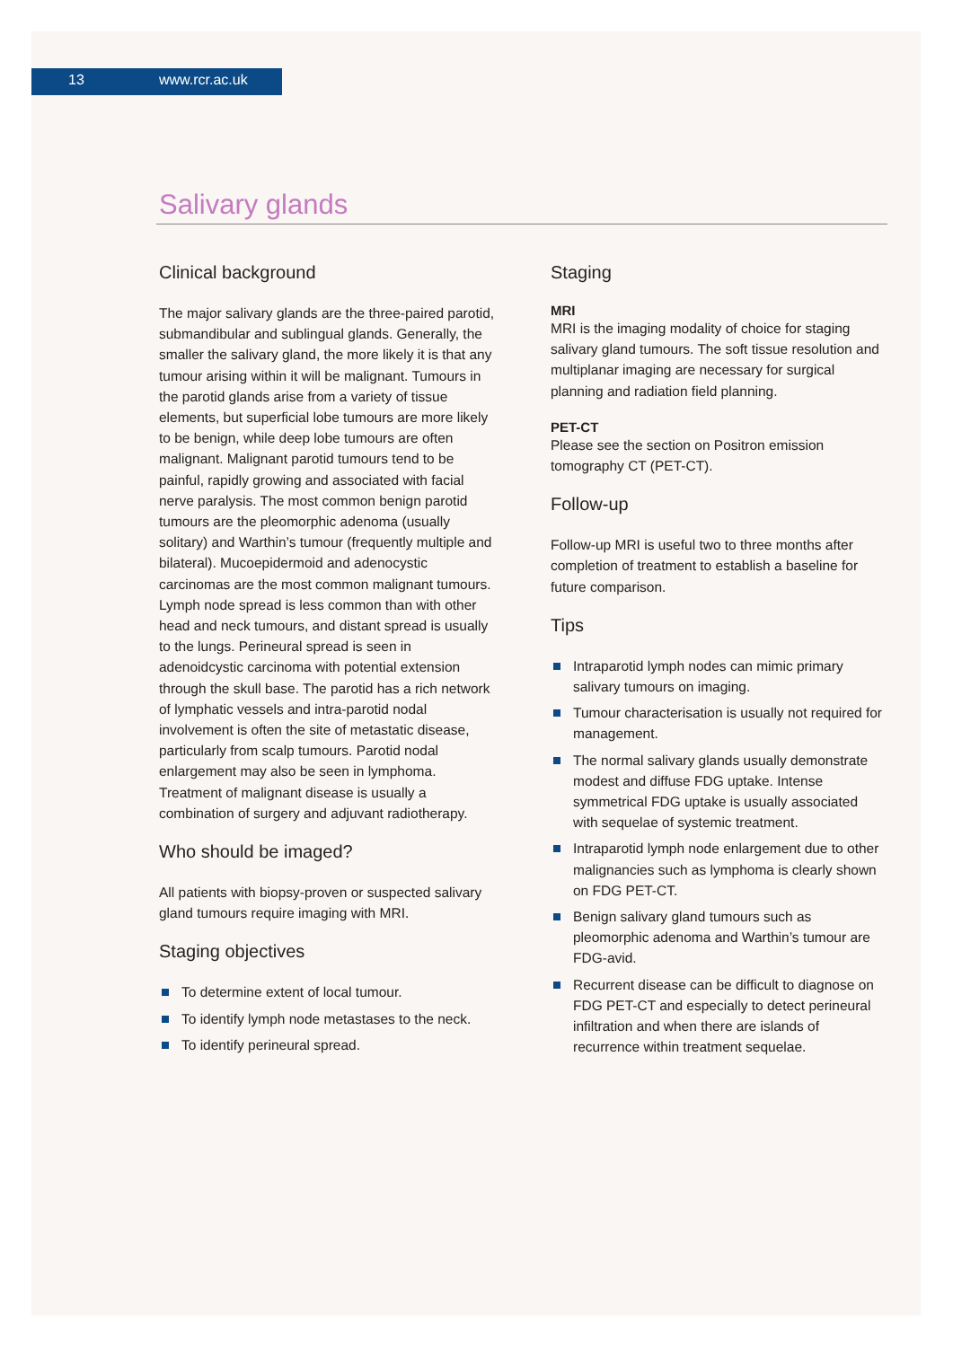13 www.rcr.ac.uk
Salivary glands
Clinical background
The major salivary glands are the three-paired parotid, submandibular and sublingual glands. Generally, the smaller the salivary gland, the more likely it is that any tumour arising within it will be malignant. Tumours in the parotid glands arise from a variety of tissue elements, but superficial lobe tumours are more likely to be benign, while deep lobe tumours are often malignant. Malignant parotid tumours tend to be painful, rapidly growing and associated with facial nerve paralysis. The most common benign parotid tumours are the pleomorphic adenoma (usually solitary) and Warthin’s tumour (frequently multiple and bilateral). Mucoepidermoid and adenocystic carcinomas are the most common malignant tumours. Lymph node spread is less common than with other head and neck tumours, and distant spread is usually to the lungs. Perineural spread is seen in adenoidcystic carcinoma with potential extension through the skull base. The parotid has a rich network of lymphatic vessels and intra-parotid nodal involvement is often the site of metastatic disease, particularly from scalp tumours. Parotid nodal enlargement may also be seen in lymphoma. Treatment of malignant disease is usually a combination of surgery and adjuvant radiotherapy.
Who should be imaged?
All patients with biopsy-proven or suspected salivary gland tumours require imaging with MRI.
Staging objectives
To determine extent of local tumour.
To identify lymph node metastases to the neck.
To identify perineural spread.
Staging
MRI
MRI is the imaging modality of choice for staging salivary gland tumours. The soft tissue resolution and multiplanar imaging are necessary for surgical planning and radiation field planning.
PET-CT
Please see the section on Positron emission tomography CT (PET-CT).
Follow-up
Follow-up MRI is useful two to three months after completion of treatment to establish a baseline for future comparison.
Tips
Intraparotid lymph nodes can mimic primary salivary tumours on imaging.
Tumour characterisation is usually not required for management.
The normal salivary glands usually demonstrate modest and diffuse FDG uptake. Intense symmetrical FDG uptake is usually associated with sequelae of systemic treatment.
Intraparotid lymph node enlargement due to other malignancies such as lymphoma is clearly shown on FDG PET-CT.
Benign salivary gland tumours such as pleomorphic adenoma and Warthin’s tumour are FDG-avid.
Recurrent disease can be difficult to diagnose on FDG PET-CT and especially to detect perineural infiltration and when there are islands of recurrence within treatment sequelae.